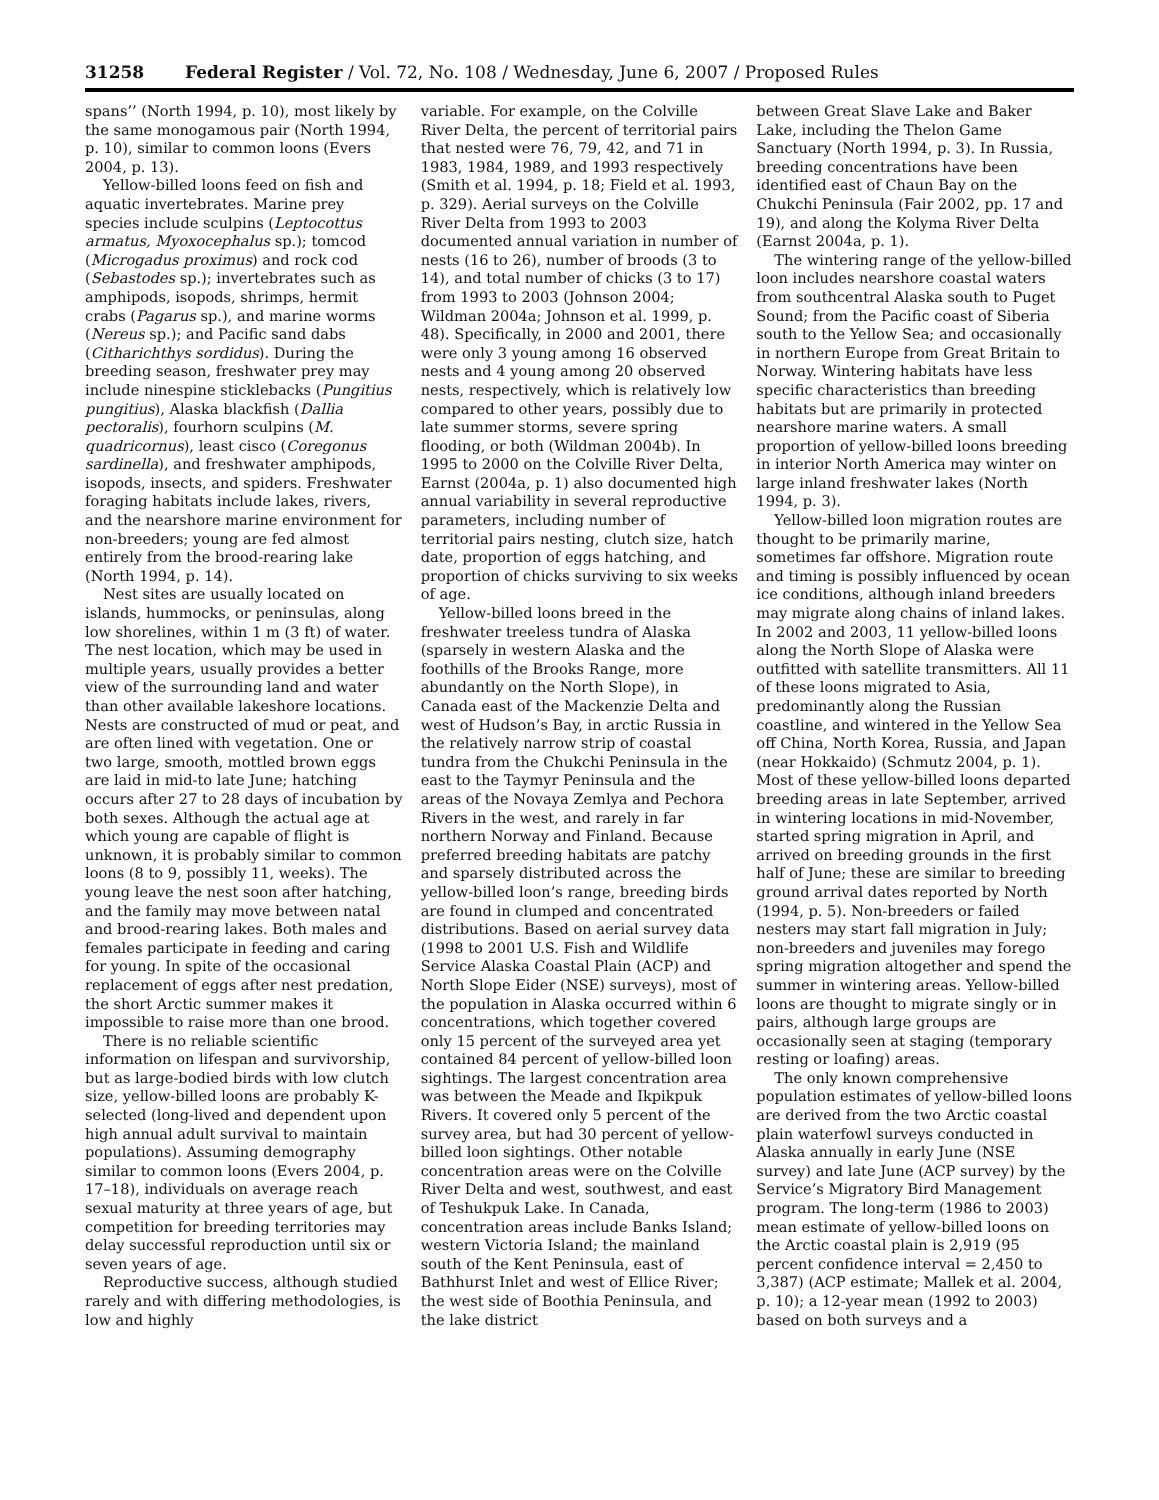31258 Federal Register / Vol. 72, No. 108 / Wednesday, June 6, 2007 / Proposed Rules
spans’’ (North 1994, p. 10), most likely by the same monogamous pair (North 1994, p. 10), similar to common loons (Evers 2004, p. 13).
Yellow-billed loons feed on fish and aquatic invertebrates. Marine prey species include sculpins (Leptocottus armatus, Myoxocephalus sp.); tomcod (Microgadus proximus) and rock cod (Sebastodes sp.); invertebrates such as amphipods, isopods, shrimps, hermit crabs (Pagarus sp.), and marine worms (Nereus sp.); and Pacific sand dabs (Citharichthys sordidus). During the breeding season, freshwater prey may include ninespine sticklebacks (Pungitius pungitius), Alaska blackfish (Dallia pectoralis), fourhorn sculpins (M. quadricornus), least cisco (Coregonus sardinella), and freshwater amphipods, isopods, insects, and spiders. Freshwater foraging habitats include lakes, rivers, and the nearshore marine environment for non-breeders; young are fed almost entirely from the brood-rearing lake (North 1994, p. 14).
Nest sites are usually located on islands, hummocks, or peninsulas, along low shorelines, within 1 m (3 ft) of water. The nest location, which may be used in multiple years, usually provides a better view of the surrounding land and water than other available lakeshore locations. Nests are constructed of mud or peat, and are often lined with vegetation. One or two large, smooth, mottled brown eggs are laid in mid-to late June; hatching occurs after 27 to 28 days of incubation by both sexes. Although the actual age at which young are capable of flight is unknown, it is probably similar to common loons (8 to 9, possibly 11, weeks). The young leave the nest soon after hatching, and the family may move between natal and brood-rearing lakes. Both males and females participate in feeding and caring for young. In spite of the occasional replacement of eggs after nest predation, the short Arctic summer makes it impossible to raise more than one brood.
There is no reliable scientific information on lifespan and survivorship, but as large-bodied birds with low clutch size, yellow-billed loons are probably K-selected (long-lived and dependent upon high annual adult survival to maintain populations). Assuming demography similar to common loons (Evers 2004, p. 17–18), individuals on average reach sexual maturity at three years of age, but competition for breeding territories may delay successful reproduction until six or seven years of age.
Reproductive success, although studied rarely and with differing methodologies, is low and highly
variable. For example, on the Colville River Delta, the percent of territorial pairs that nested were 76, 79, 42, and 71 in 1983, 1984, 1989, and 1993 respectively (Smith et al. 1994, p. 18; Field et al. 1993, p. 329). Aerial surveys on the Colville River Delta from 1993 to 2003 documented annual variation in number of nests (16 to 26), number of broods (3 to 14), and total number of chicks (3 to 17) from 1993 to 2003 (Johnson 2004; Wildman 2004a; Johnson et al. 1999, p. 48). Specifically, in 2000 and 2001, there were only 3 young among 16 observed nests and 4 young among 20 observed nests, respectively, which is relatively low compared to other years, possibly due to late summer storms, severe spring flooding, or both (Wildman 2004b). In 1995 to 2000 on the Colville River Delta, Earnst (2004a, p. 1) also documented high annual variability in several reproductive parameters, including number of territorial pairs nesting, clutch size, hatch date, proportion of eggs hatching, and proportion of chicks surviving to six weeks of age.
Yellow-billed loons breed in the freshwater treeless tundra of Alaska (sparsely in western Alaska and the foothills of the Brooks Range, more abundantly on the North Slope), in Canada east of the Mackenzie Delta and west of Hudson’s Bay, in arctic Russia in the relatively narrow strip of coastal tundra from the Chukchi Peninsula in the east to the Taymyr Peninsula and the areas of the Novaya Zemlya and Pechora Rivers in the west, and rarely in far northern Norway and Finland. Because preferred breeding habitats are patchy and sparsely distributed across the yellow-billed loon’s range, breeding birds are found in clumped and concentrated distributions. Based on aerial survey data (1998 to 2001 U.S. Fish and Wildlife Service Alaska Coastal Plain (ACP) and North Slope Eider (NSE) surveys), most of the population in Alaska occurred within 6 concentrations, which together covered only 15 percent of the surveyed area yet contained 84 percent of yellow-billed loon sightings. The largest concentration area was between the Meade and Ikpikpuk Rivers. It covered only 5 percent of the survey area, but had 30 percent of yellow-billed loon sightings. Other notable concentration areas were on the Colville River Delta and west, southwest, and east of Teshukpuk Lake. In Canada, concentration areas include Banks Island; western Victoria Island; the mainland south of the Kent Peninsula, east of Bathhurst Inlet and west of Ellice River; the west side of Boothia Peninsula, and the lake district
between Great Slave Lake and Baker Lake, including the Thelon Game Sanctuary (North 1994, p. 3). In Russia, breeding concentrations have been identified east of Chaun Bay on the Chukchi Peninsula (Fair 2002, pp. 17 and 19), and along the Kolyma River Delta (Earnst 2004a, p. 1).
The wintering range of the yellow-billed loon includes nearshore coastal waters from southcentral Alaska south to Puget Sound; from the Pacific coast of Siberia south to the Yellow Sea; and occasionally in northern Europe from Great Britain to Norway. Wintering habitats have less specific characteristics than breeding habitats but are primarily in protected nearshore marine waters. A small proportion of yellow-billed loons breeding in interior North America may winter on large inland freshwater lakes (North 1994, p. 3).
Yellow-billed loon migration routes are thought to be primarily marine, sometimes far offshore. Migration route and timing is possibly influenced by ocean ice conditions, although inland breeders may migrate along chains of inland lakes. In 2002 and 2003, 11 yellow-billed loons along the North Slope of Alaska were outfitted with satellite transmitters. All 11 of these loons migrated to Asia, predominantly along the Russian coastline, and wintered in the Yellow Sea off China, North Korea, Russia, and Japan (near Hokkaido) (Schmutz 2004, p. 1). Most of these yellow-billed loons departed breeding areas in late September, arrived in wintering locations in mid-November, started spring migration in April, and arrived on breeding grounds in the first half of June; these are similar to breeding ground arrival dates reported by North (1994, p. 5). Non-breeders or failed nesters may start fall migration in July; non-breeders and juveniles may forego spring migration altogether and spend the summer in wintering areas. Yellow-billed loons are thought to migrate singly or in pairs, although large groups are occasionally seen at staging (temporary resting or loafing) areas.
The only known comprehensive population estimates of yellow-billed loons are derived from the two Arctic coastal plain waterfowl surveys conducted in Alaska annually in early June (NSE survey) and late June (ACP survey) by the Service’s Migratory Bird Management program. The long-term (1986 to 2003) mean estimate of yellow-billed loons on the Arctic coastal plain is 2,919 (95 percent confidence interval = 2,450 to 3,387) (ACP estimate; Mallek et al. 2004, p. 10); a 12-year mean (1992 to 2003) based on both surveys and a